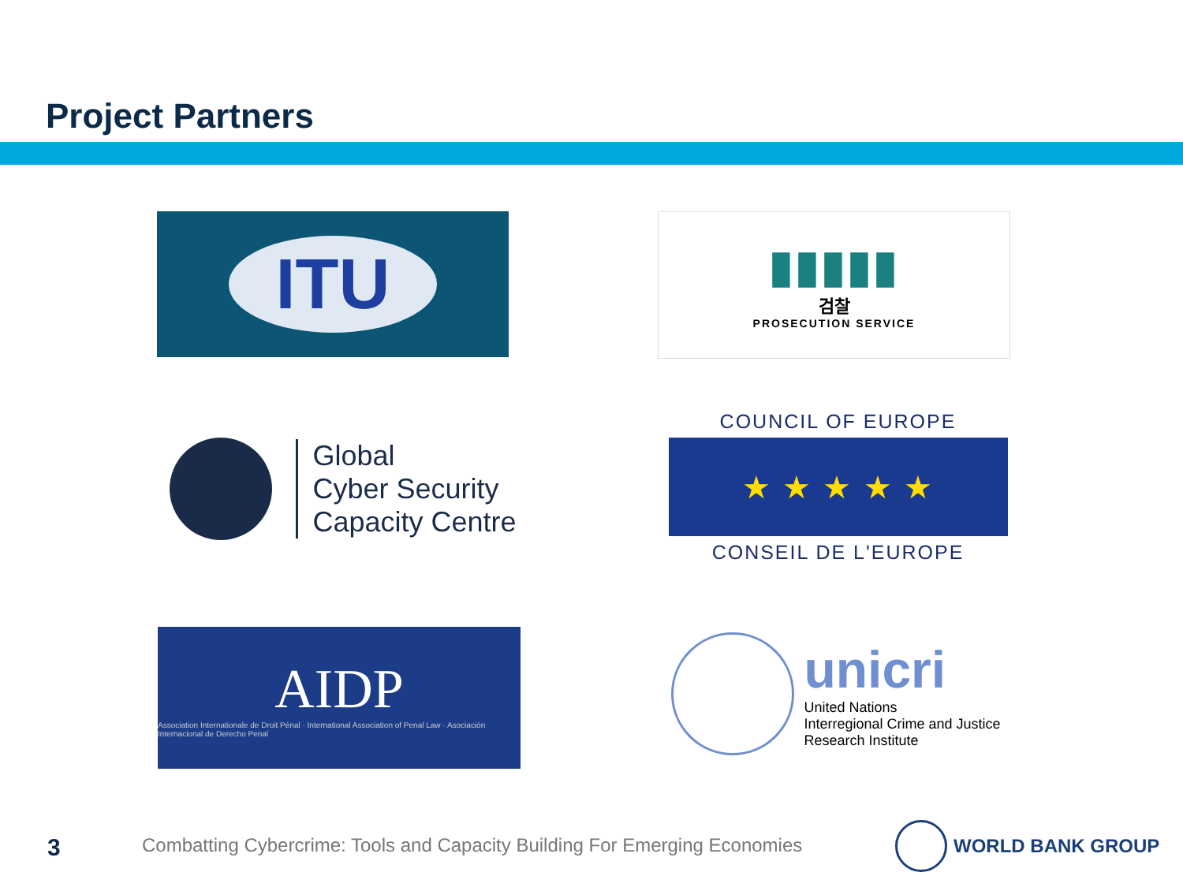Project Partners
ITU
▮▮▮▮▮
검찰
PROSECUTION SERVICE
Global
Cyber Security
Capacity Centre
COUNCIL OF EUROPE
★ ★ ★ ★ ★
CONSEIL DE L'EUROPE
AIDP
Association Internationale de Droit Pénal · International Association of Penal Law · Asociación Internacional de Derecho Penal
unicri
United Nations
Interregional Crime and Justice
Research Institute
3
Combatting Cybercrime: Tools and Capacity Building For Emerging Economies
WORLD BANK GROUP